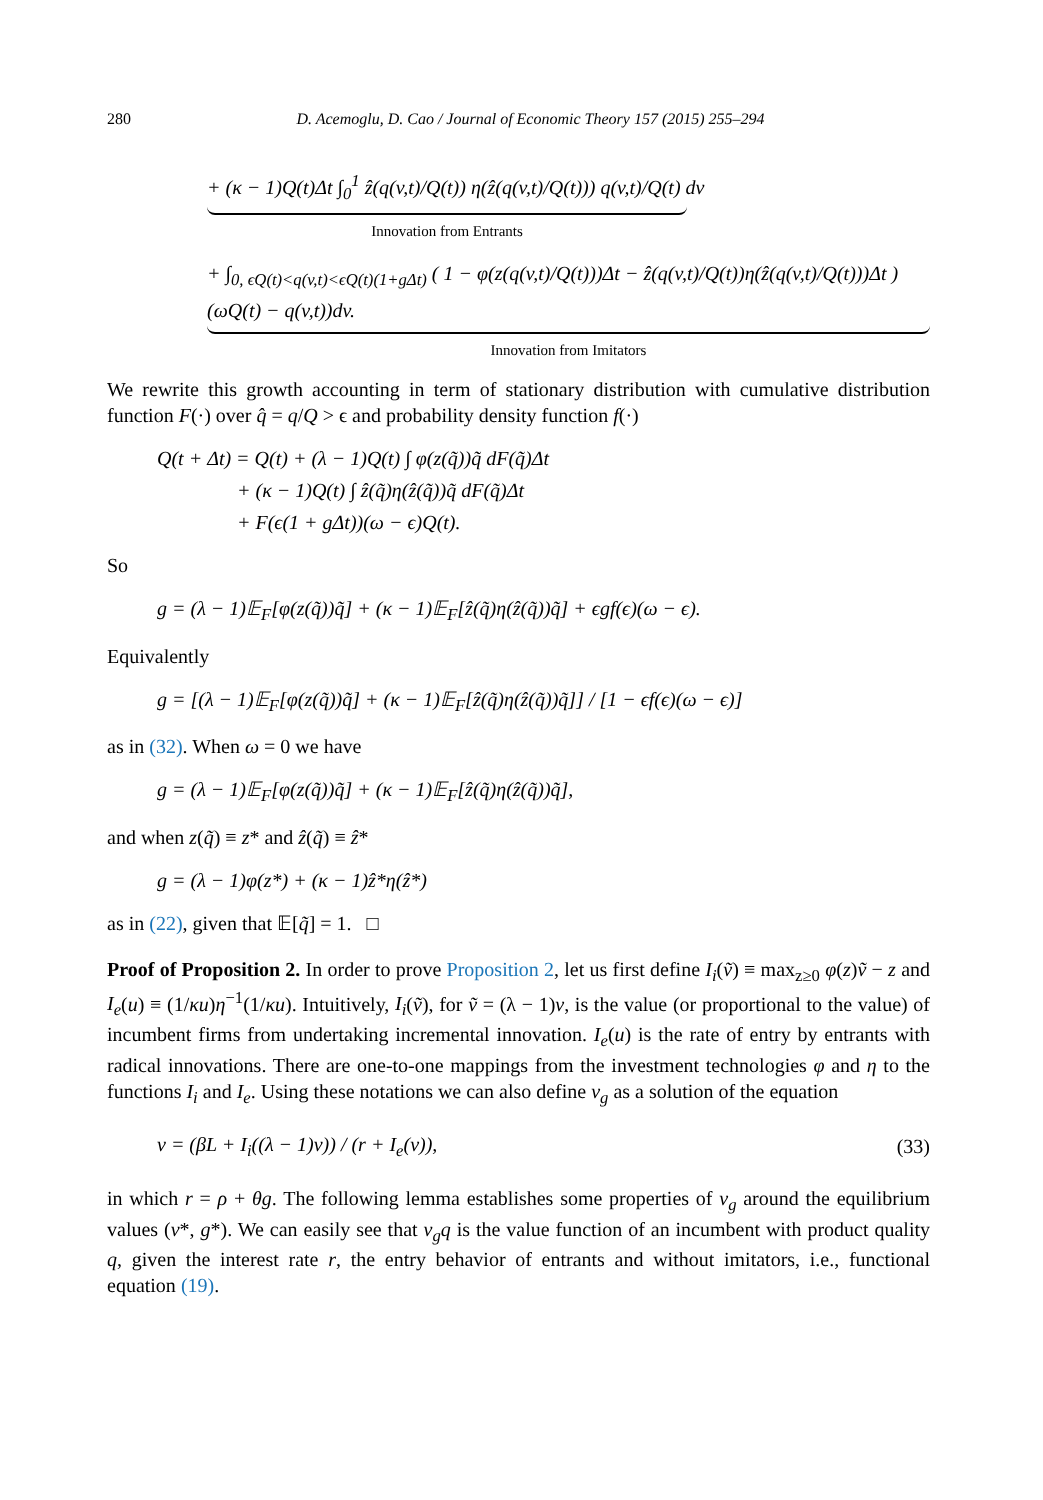280 D. Acemoglu, D. Cao / Journal of Economic Theory 157 (2015) 255–294
+ (κ − 1)Q(t)Δt ∫<sub>0</sub><sup>1</sup> ẑ(q(v,t)/Q(t)) η(ẑ(q(v,t)/Q(t))) q(v,t)/Q(t) dv
Innovation from Entrants
+ ∫<sub>0, ϵQ(t)<q(v,t)<ϵQ(t)(1+gΔt)</sub> ( 1 − φ(z(q(v,t)/Q(t)))Δt − ẑ(q(v,t)/Q(t))η(ẑ(q(v,t)/Q(t)))Δt ) (ωQ(t) − q(v,t))dv.
Innovation from Imitators
We rewrite this growth accounting in term of stationary distribution with cumulative distribution function F(·) over q̂ = q/Q > ϵ and probability density function f(·)
Q(t + Δt) = Q(t) + (λ − 1)Q(t) ∫ φ(z(q̃))q̃ dF(q̃)Δt
+ (κ − 1)Q(t) ∫ ẑ(q̃)η(ẑ(q̃))q̃ dF(q̃)Δt
+ F(ϵ(1 + gΔt))(ω − ϵ)Q(t).
So
g = (λ − 1)𝔼<sub>F</sub>[φ(z(q̃))q̃] + (κ − 1)𝔼<sub>F</sub>[ẑ(q̃)η(ẑ(q̃))q̃] + ϵgf(ϵ)(ω − ϵ).
Equivalently
g = [(λ − 1)𝔼<sub>F</sub>[φ(z(q̃))q̃] + (κ − 1)𝔼<sub>F</sub>[ẑ(q̃)η(ẑ(q̃))q̃]] / [1 − ϵf(ϵ)(ω − ϵ)]
as in (32). When ω = 0 we have
g = (λ − 1)𝔼<sub>F</sub>[φ(z(q̃))q̃] + (κ − 1)𝔼<sub>F</sub>[ẑ(q̃)η(ẑ(q̃))q̃],
and when z(q̃) ≡ z* and ẑ(q̃) ≡ ẑ*
g = (λ − 1)φ(z*) + (κ − 1)ẑ*η(ẑ*)
as in (22), given that 𝔼[q̃] = 1. □
Proof of Proposition 2. In order to prove Proposition 2, let us first define I<sub>i</sub>(ṽ) ≡ max<sub>z≥0</sub> φ(z)ṽ − z and I<sub>e</sub>(u) ≡ (1/κu)η<sup>−1</sup>(1/κu). Intuitively, I<sub>i</sub>(ṽ), for ṽ = (λ − 1)v, is the value (or proportional to the value) of incumbent firms from undertaking incremental innovation. I<sub>e</sub>(u) is the rate of entry by entrants with radical innovations. There are one-to-one mappings from the investment technologies φ and η to the functions I<sub>i</sub> and I<sub>e</sub>. Using these notations we can also define v<sub>g</sub> as a solution of the equation
v = (βL + I<sub>i</sub>((λ − 1)v)) / (r + I<sub>e</sub>(v)),
(33)
in which r = ρ + θg. The following lemma establishes some properties of v<sub>g</sub> around the equilibrium values (v*, g*). We can easily see that v<sub>g</sub>q is the value function of an incumbent with product quality q, given the interest rate r, the entry behavior of entrants and without imitators, i.e., functional equation (19).